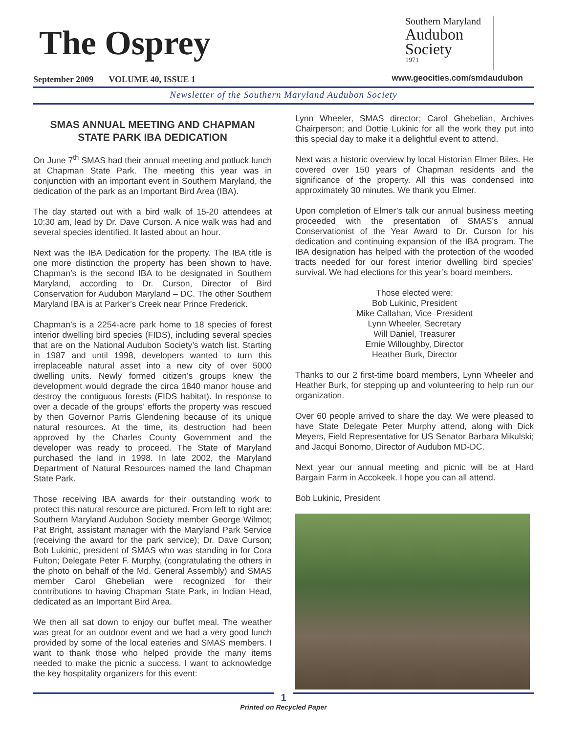The Osprey
Southern Maryland
Audubon
Society
1971
September 2009 VOLUME 40, ISSUE 1
www.geocities.com/smdaudubon
Newsletter of the Southern Maryland Audubon Society
SMAS ANNUAL MEETING AND CHAPMAN STATE PARK IBA DEDICATION
On June 7<sup>th</sup> SMAS had their annual meeting and potluck lunch at Chapman State Park. The meeting this year was in conjunction with an important event in Southern Maryland, the dedication of the park as an Important Bird Area (IBA).
The day started out with a bird walk of 15-20 attendees at 10:30 am, lead by Dr. Dave Curson. A nice walk was had and several species identified. It lasted about an hour.
Next was the IBA Dedication for the property. The IBA title is one more distinction the property has been shown to have. Chapman’s is the second IBA to be designated in Southern Maryland, according to Dr. Curson, Director of Bird Conservation for Audubon Maryland – DC. The other Southern Maryland IBA is at Parker’s Creek near Prince Frederick.
Chapman’s is a 2254-acre park home to 18 species of forest interior dwelling bird species (FIDS), including several species that are on the National Audubon Society’s watch list. Starting in 1987 and until 1998, developers wanted to turn this irreplaceable natural asset into a new city of over 5000 dwelling units. Newly formed citizen’s groups knew the development would degrade the circa 1840 manor house and destroy the contiguous forests (FIDS habitat). In response to over a decade of the groups’ efforts the property was rescued by then Governor Parris Glendening because of its unique natural resources. At the time, its destruction had been approved by the Charles County Government and the developer was ready to proceed. The State of Maryland purchased the land in 1998. In late 2002, the Maryland Department of Natural Resources named the land Chapman State Park.
Those receiving IBA awards for their outstanding work to protect this natural resource are pictured. From left to right are: Southern Maryland Audubon Society member George Wilmot; Pat Bright, assistant manager with the Maryland Park Service (receiving the award for the park service); Dr. Dave Curson; Bob Lukinic, president of SMAS who was standing in for Cora Fulton; Delegate Peter F. Murphy, (congratulating the others in the photo on behalf of the Md. General Assembly) and SMAS member Carol Ghebelian were recognized for their contributions to having Chapman State Park, in Indian Head, dedicated as an Important Bird Area.
We then all sat down to enjoy our buffet meal. The weather was great for an outdoor event and we had a very good lunch provided by some of the local eateries and SMAS members. I want to thank those who helped provide the many items needed to make the picnic a success. I want to acknowledge the key hospitality organizers for this event:
Lynn Wheeler, SMAS director; Carol Ghebelian, Archives Chairperson; and Dottie Lukinic for all the work they put into this special day to make it a delightful event to attend.
Next was a historic overview by local Historian Elmer Biles. He covered over 150 years of Chapman residents and the significance of the property. All this was condensed into approximately 30 minutes. We thank you Elmer.
Upon completion of Elmer’s talk our annual business meeting proceeded with the presentation of SMAS’s annual Conservationist of the Year Award to Dr. Curson for his dedication and continuing expansion of the IBA program. The IBA designation has helped with the protection of the wooded tracts needed for our forest interior dwelling bird species’ survival. We had elections for this year’s board members.
Those elected were:
Bob Lukinic, President
Mike Callahan, Vice–President
Lynn Wheeler, Secretary
Will Daniel, Treasurer
Ernie Willoughby, Director
Heather Burk, Director
Thanks to our 2 first-time board members, Lynn Wheeler and Heather Burk, for stepping up and volunteering to help run our organization.
Over 60 people arrived to share the day. We were pleased to have State Delegate Peter Murphy attend, along with Dick Meyers, Field Representative for US Senator Barbara Mikulski; and Jacqui Bonomo, Director of Audubon MD-DC.
Next year our annual meeting and picnic will be at Hard Bargain Farm in Accokeek. I hope you can all attend.
Bob Lukinic, President
1
Printed on Recycled Paper